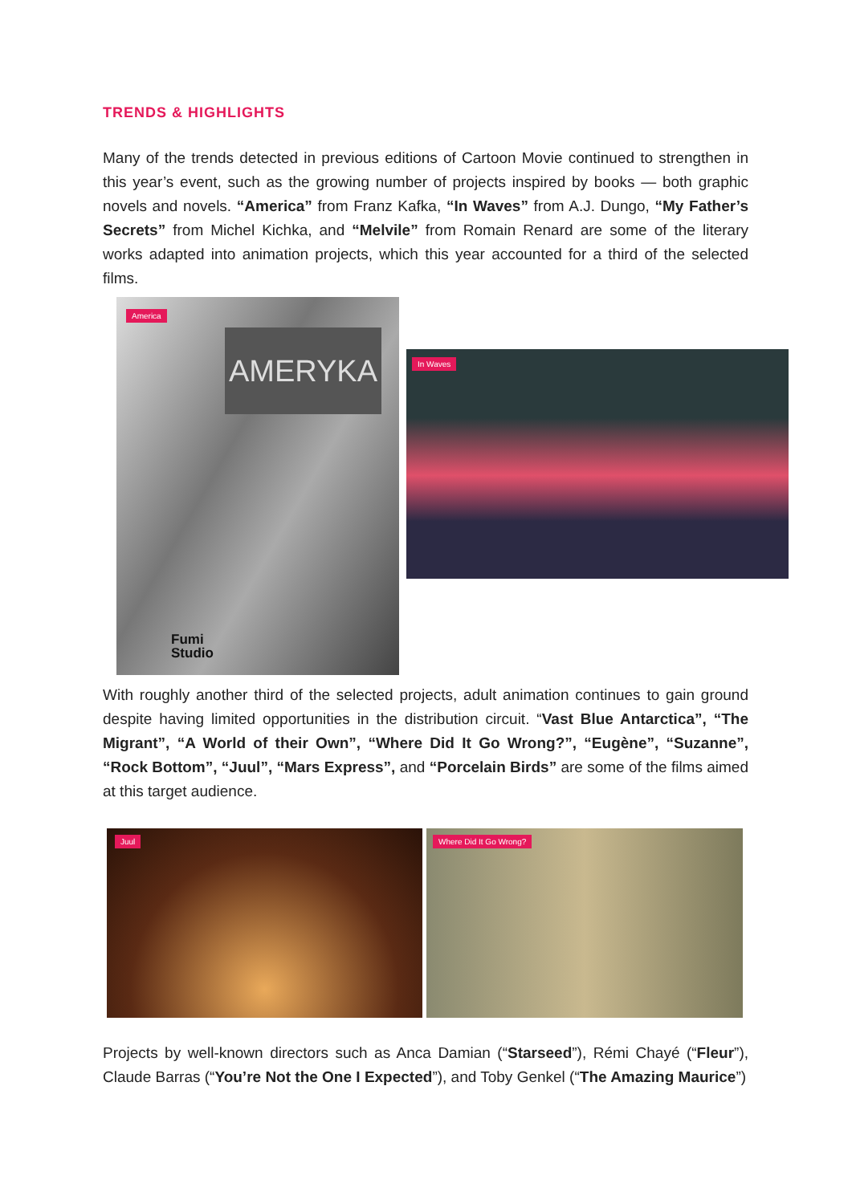TRENDS & HIGHLIGHTS
Many of the trends detected in previous editions of Cartoon Movie continued to strengthen in this year’s event, such as the growing number of projects inspired by books — both graphic novels and novels. “America” from Franz Kafka, “In Waves” from A.J. Dungo, “My Father’s Secrets” from Michel Kichka, and “Melvile” from Romain Renard are some of the literary works adapted into animation projects, which this year accounted for a third of the selected films.
America
AMERYKA
Fumi
Studio
In Waves
With roughly another third of the selected projects, adult animation continues to gain ground despite having limited opportunities in the distribution circuit. “Vast Blue Antarctica”, “The Migrant”, “A World of their Own”, “Where Did It Go Wrong?”, “Eugène”, “Suzanne”, “Rock Bottom”, “Juul”, “Mars Express”, and “Porcelain Birds” are some of the films aimed at this target audience.
Juul Where Did It Go Wrong?
Projects by well-known directors such as Anca Damian (“Starseed”), Rémi Chayé (“Fleur”), Claude Barras (“You’re Not the One I Expected”), and Toby Genkel (“The Amazing Maurice”)